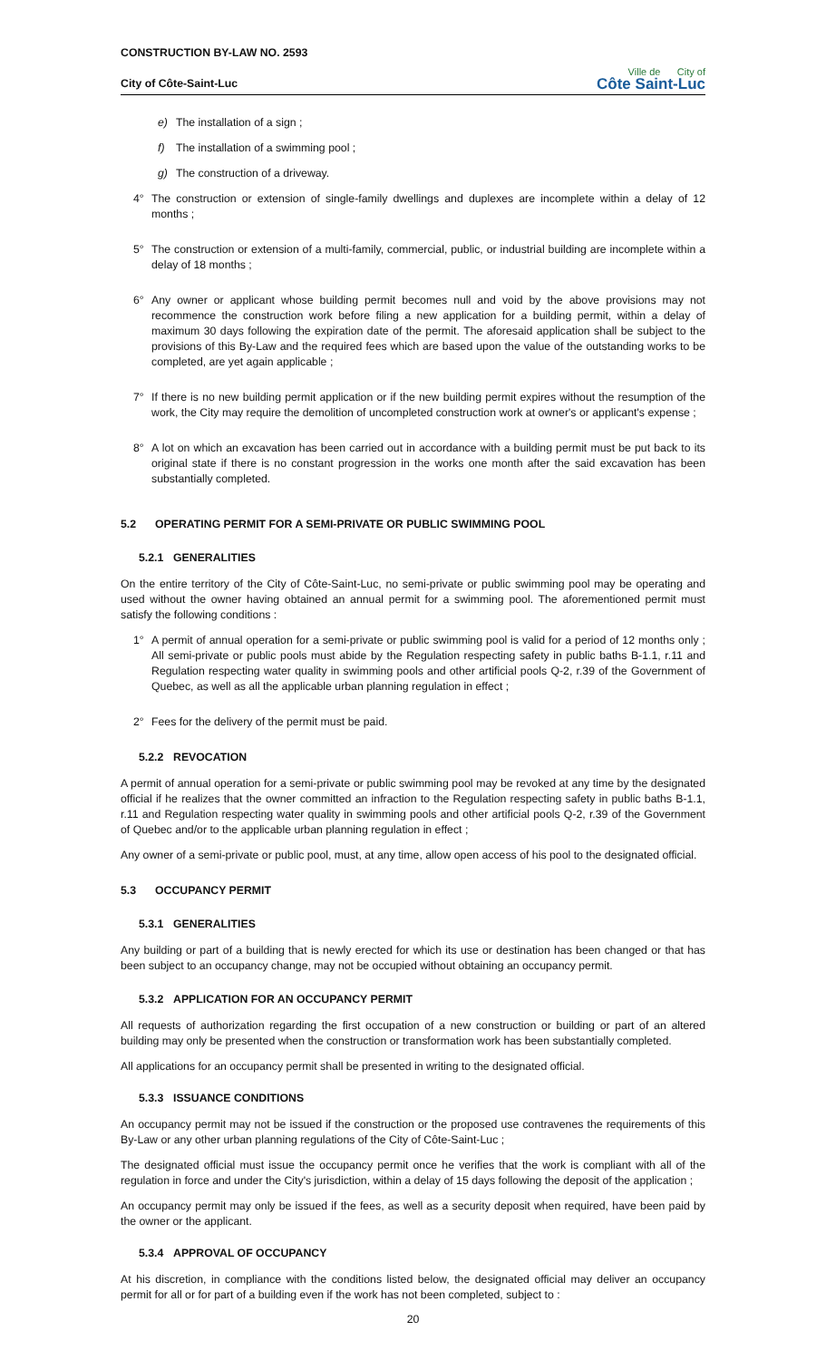CONSTRUCTION BY-LAW NO. 2593
City of Côte-Saint-Luc
Ville de City of
Côte Saint-Luc
e) The installation of a sign ;
f) The installation of a swimming pool ;
g) The construction of a driveway.
4° The construction or extension of single-family dwellings and duplexes are incomplete within a delay of 12 months ;
5° The construction or extension of a multi-family, commercial, public, or industrial building are incomplete within a delay of 18 months ;
6° Any owner or applicant whose building permit becomes null and void by the above provisions may not recommence the construction work before filing a new application for a building permit, within a delay of maximum 30 days following the expiration date of the permit. The aforesaid application shall be subject to the provisions of this By-Law and the required fees which are based upon the value of the outstanding works to be completed, are yet again applicable ;
7° If there is no new building permit application or if the new building permit expires without the resumption of the work, the City may require the demolition of uncompleted construction work at owner's or applicant's expense ;
8° A lot on which an excavation has been carried out in accordance with a building permit must be put back to its original state if there is no constant progression in the works one month after the said excavation has been substantially completed.
5.2 OPERATING PERMIT FOR A SEMI-PRIVATE OR PUBLIC SWIMMING POOL
5.2.1 GENERALITIES
On the entire territory of the City of Côte-Saint-Luc, no semi-private or public swimming pool may be operating and used without the owner having obtained an annual permit for a swimming pool. The aforementioned permit must satisfy the following conditions :
1° A permit of annual operation for a semi-private or public swimming pool is valid for a period of 12 months only ; All semi-private or public pools must abide by the Regulation respecting safety in public baths B-1.1, r.11 and Regulation respecting water quality in swimming pools and other artificial pools Q-2, r.39 of the Government of Quebec, as well as all the applicable urban planning regulation in effect ;
2° Fees for the delivery of the permit must be paid.
5.2.2 REVOCATION
A permit of annual operation for a semi-private or public swimming pool may be revoked at any time by the designated official if he realizes that the owner committed an infraction to the Regulation respecting safety in public baths B-1.1, r.11 and Regulation respecting water quality in swimming pools and other artificial pools Q-2, r.39 of the Government of Quebec and/or to the applicable urban planning regulation in effect ;
Any owner of a semi-private or public pool, must, at any time, allow open access of his pool to the designated official.
5.3 OCCUPANCY PERMIT
5.3.1 GENERALITIES
Any building or part of a building that is newly erected for which its use or destination has been changed or that has been subject to an occupancy change, may not be occupied without obtaining an occupancy permit.
5.3.2 APPLICATION FOR AN OCCUPANCY PERMIT
All requests of authorization regarding the first occupation of a new construction or building or part of an altered building may only be presented when the construction or transformation work has been substantially completed.
All applications for an occupancy permit shall be presented in writing to the designated official.
5.3.3 ISSUANCE CONDITIONS
An occupancy permit may not be issued if the construction or the proposed use contravenes the requirements of this By-Law or any other urban planning regulations of the City of Côte-Saint-Luc ;
The designated official must issue the occupancy permit once he verifies that the work is compliant with all of the regulation in force and under the City's jurisdiction, within a delay of 15 days following the deposit of the application ;
An occupancy permit may only be issued if the fees, as well as a security deposit when required, have been paid by the owner or the applicant.
5.3.4 APPROVAL OF OCCUPANCY
At his discretion, in compliance with the conditions listed below, the designated official may deliver an occupancy permit for all or for part of a building even if the work has not been completed, subject to :
20